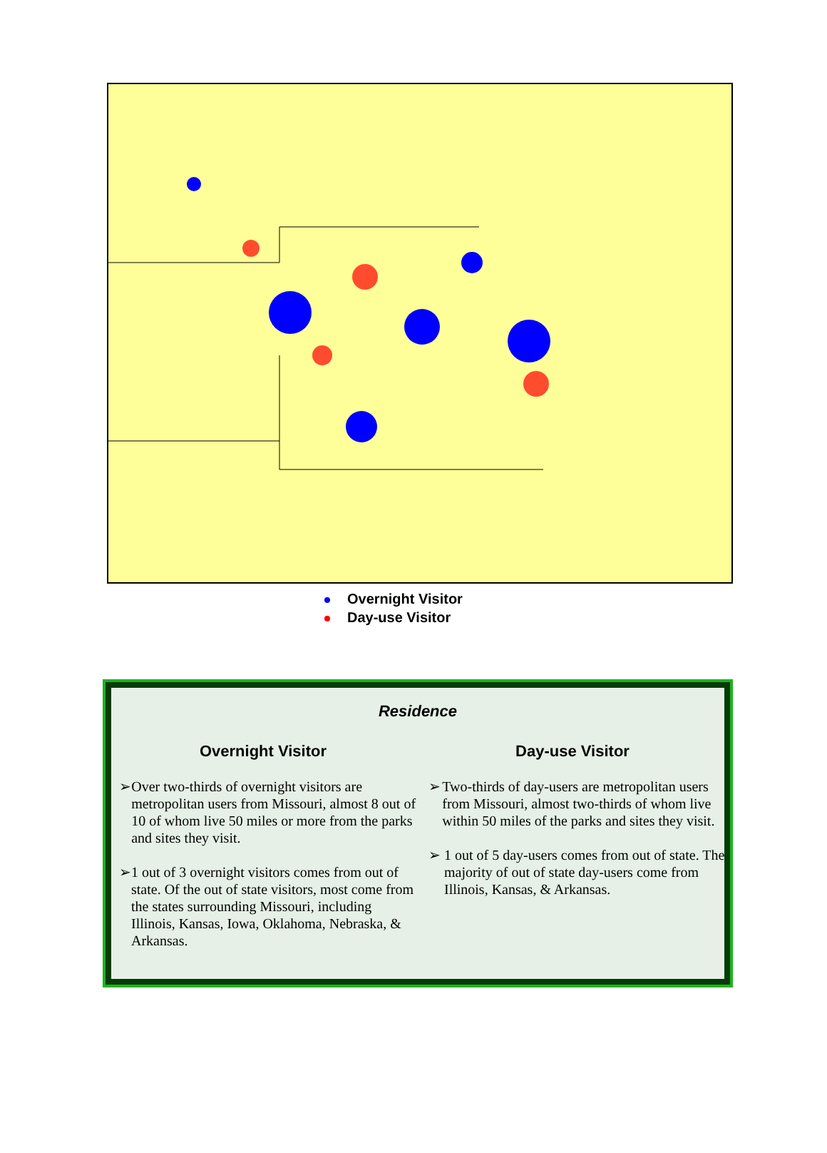Overnight Visitor
Day-use Visitor
Residence
Overnight Visitor
➢ Over two-thirds of overnight visitors are metropolitan users from Missouri, almost 8 out of 10 of whom live 50 miles or more from the parks and sites they visit.
➢ 1 out of 3 overnight visitors comes from out of state. Of the out of state visitors, most come from the states surrounding Missouri, including Illinois, Kansas, Iowa, Oklahoma, Nebraska, & Arkansas.
Day-use Visitor
➢ Two-thirds of day-users are metropolitan users from Missouri, almost two-thirds of whom live within 50 miles of the parks and sites they visit.
➢ 1 out of 5 day-users comes from out of state. The majority of out of state day-users come from Illinois, Kansas, & Arkansas.